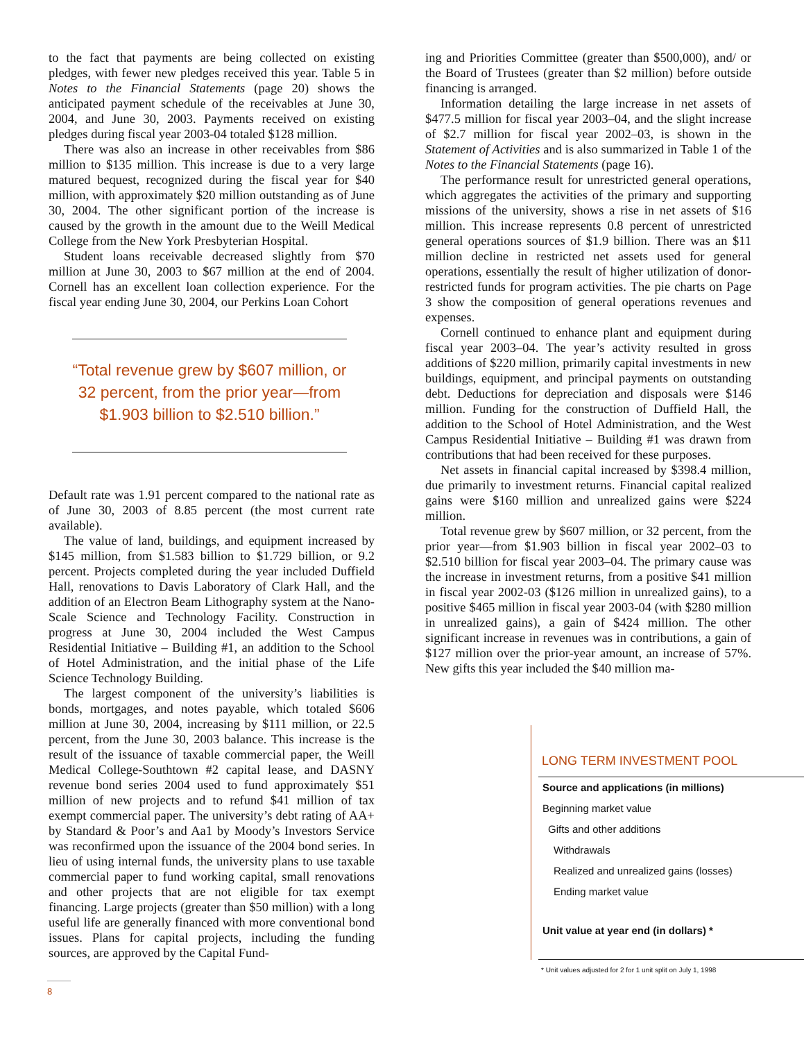to the fact that payments are being collected on existing pledges, with fewer new pledges received this year. Table 5 in Notes to the Financial Statements (page 20) shows the anticipated payment schedule of the receivables at June 30, 2004, and June 30, 2003. Payments received on existing pledges during fiscal year 2003-04 totaled $128 million.
There was also an increase in other receivables from $86 million to $135 million. This increase is due to a very large matured bequest, recognized during the fiscal year for $40 million, with approximately $20 million outstanding as of June 30, 2004. The other significant portion of the increase is caused by the growth in the amount due to the Weill Medical College from the New York Presbyterian Hospital.
Student loans receivable decreased slightly from $70 million at June 30, 2003 to $67 million at the end of 2004. Cornell has an excellent loan collection experience. For the fiscal year ending June 30, 2004, our Perkins Loan Cohort
“Total revenue grew by $607 million, or 32 percent, from the prior year—from $1.903 billion to $2.510 billion.”
Default rate was 1.91 percent compared to the national rate as of June 30, 2003 of 8.85 percent (the most current rate available).
The value of land, buildings, and equipment increased by $145 million, from $1.583 billion to $1.729 billion, or 9.2 percent. Projects completed during the year included Duffield Hall, renovations to Davis Laboratory of Clark Hall, and the addition of an Electron Beam Lithography system at the Nano-Scale Science and Technology Facility. Construction in progress at June 30, 2004 included the West Campus Residential Initiative – Building #1, an addition to the School of Hotel Administration, and the initial phase of the Life Science Technology Building.
The largest component of the university’s liabilities is bonds, mortgages, and notes payable, which totaled $606 million at June 30, 2004, increasing by $111 million, or 22.5 percent, from the June 30, 2003 balance. This increase is the result of the issuance of taxable commercial paper, the Weill Medical College-Southtown #2 capital lease, and DASNY revenue bond series 2004 used to fund approximately $51 million of new projects and to refund $41 million of tax exempt commercial paper. The university’s debt rating of AA+ by Standard & Poor’s and Aa1 by Moody’s Investors Service was reconfirmed upon the issuance of the 2004 bond series. In lieu of using internal funds, the university plans to use taxable commercial paper to fund working capital, small renovations and other projects that are not eligible for tax exempt financing. Large projects (greater than $50 million) with a long useful life are generally financed with more conventional bond issues. Plans for capital projects, including the funding sources, are approved by the Capital Fund-
ing and Priorities Committee (greater than $500,000), and/ or the Board of Trustees (greater than $2 million) before outside financing is arranged.
Information detailing the large increase in net assets of $477.5 million for fiscal year 2003–04, and the slight increase of $2.7 million for fiscal year 2002–03, is shown in the Statement of Activities and is also summarized in Table 1 of the Notes to the Financial Statements (page 16).
The performance result for unrestricted general operations, which aggregates the activities of the primary and supporting missions of the university, shows a rise in net assets of $16 million. This increase represents 0.8 percent of unrestricted general operations sources of $1.9 billion. There was an $11 million decline in restricted net assets used for general operations, essentially the result of higher utilization of donor-restricted funds for program activities. The pie charts on Page 3 show the composition of general operations revenues and expenses.
Cornell continued to enhance plant and equipment during fiscal year 2003–04. The year’s activity resulted in gross additions of $220 million, primarily capital investments in new buildings, equipment, and principal payments on outstanding debt. Deductions for depreciation and disposals were $146 million. Funding for the construction of Duffield Hall, the addition to the School of Hotel Administration, and the West Campus Residential Initiative – Building #1 was drawn from contributions that had been received for these purposes.
Net assets in financial capital increased by $398.4 million, due primarily to investment returns. Financial capital realized gains were $160 million and unrealized gains were $224 million.
Total revenue grew by $607 million, or 32 percent, from the prior year—from $1.903 billion in fiscal year 2002–03 to $2.510 billion for fiscal year 2003–04. The primary cause was the increase in investment returns, from a positive $41 million in fiscal year 2002-03 ($126 million in unrealized gains), to a positive $465 million in fiscal year 2003-04 (with $280 million in unrealized gains), a gain of $424 million. The other significant increase in revenues was in contributions, a gain of $127 million over the prior-year amount, an increase of 57%. New gifts this year included the $40 million ma-
LONG TERM INVESTMENT POOL
| Source and applications (in millions) |
| Beginning market value |
| Gifts and other additions |
| Withdrawals |
| Realized and unrealized gains (losses) |
| Ending market value |
| Unit value at year end (in dollars) * |
* Unit values adjusted for 2 for 1 unit split on July 1, 1998
8